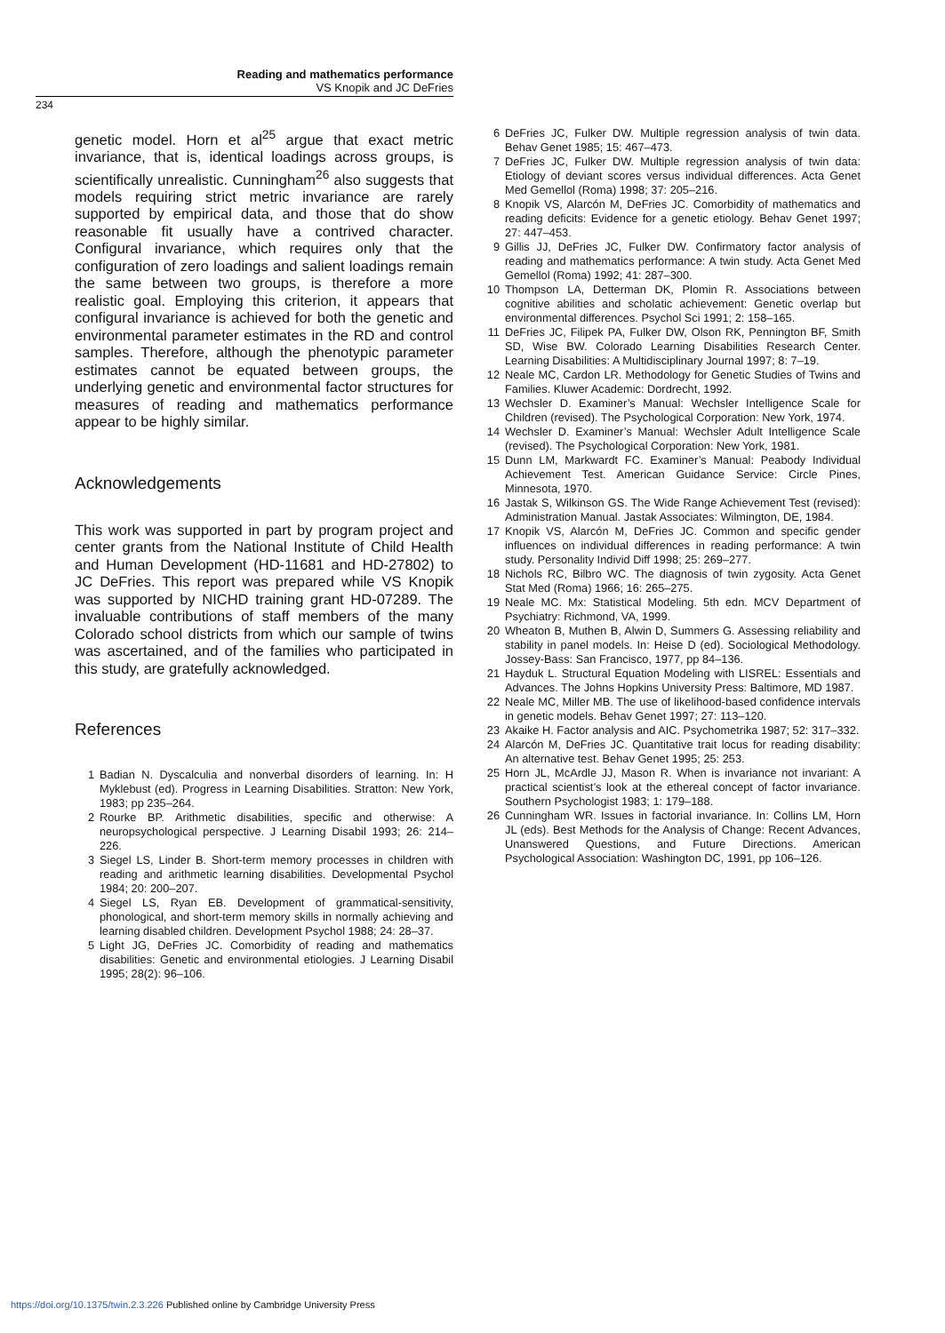Reading and mathematics performance
VS Knopik and JC DeFries
234
genetic model. Horn et al<sup>25</sup> argue that exact metric invariance, that is, identical loadings across groups, is scientifically unrealistic. Cunningham<sup>26</sup> also suggests that models requiring strict metric invariance are rarely supported by empirical data, and those that do show reasonable fit usually have a contrived character. Configural invariance, which requires only that the configuration of zero loadings and salient loadings remain the same between two groups, is therefore a more realistic goal. Employing this criterion, it appears that configural invariance is achieved for both the genetic and environmental parameter estimates in the RD and control samples. Therefore, although the phenotypic parameter estimates cannot be equated between groups, the underlying genetic and environmental factor structures for measures of reading and mathematics performance appear to be highly similar.
Acknowledgements
This work was supported in part by program project and center grants from the National Institute of Child Health and Human Development (HD-11681 and HD-27802) to JC DeFries. This report was prepared while VS Knopik was supported by NICHD training grant HD-07289. The invaluable contributions of staff members of the many Colorado school districts from which our sample of twins was ascertained, and of the families who participated in this study, are gratefully acknowledged.
References
1 Badian N. Dyscalculia and nonverbal disorders of learning. In: H Myklebust (ed). Progress in Learning Disabilities. Stratton: New York, 1983; pp 235–264.
2 Rourke BP. Arithmetic disabilities, specific and otherwise: A neuropsychological perspective. J Learning Disabil 1993; 26: 214–226.
3 Siegel LS, Linder B. Short-term memory processes in children with reading and arithmetic learning disabilities. Developmental Psychol 1984; 20: 200–207.
4 Siegel LS, Ryan EB. Development of grammatical-sensitivity, phonological, and short-term memory skills in normally achieving and learning disabled children. Development Psychol 1988; 24: 28–37.
5 Light JG, DeFries JC. Comorbidity of reading and mathematics disabilities: Genetic and environmental etiologies. J Learning Disabil 1995; 28(2): 96–106.
6 DeFries JC, Fulker DW. Multiple regression analysis of twin data. Behav Genet 1985; 15: 467–473.
7 DeFries JC, Fulker DW. Multiple regression analysis of twin data: Etiology of deviant scores versus individual differences. Acta Genet Med Gemellol (Roma) 1998; 37: 205–216.
8 Knopik VS, Alarcón M, DeFries JC. Comorbidity of mathematics and reading deficits: Evidence for a genetic etiology. Behav Genet 1997; 27: 447–453.
9 Gillis JJ, DeFries JC, Fulker DW. Confirmatory factor analysis of reading and mathematics performance: A twin study. Acta Genet Med Gemellol (Roma) 1992; 41: 287–300.
10 Thompson LA, Detterman DK, Plomin R. Associations between cognitive abilities and scholatic achievement: Genetic overlap but environmental differences. Psychol Sci 1991; 2: 158–165.
11 DeFries JC, Filipek PA, Fulker DW, Olson RK, Pennington BF, Smith SD, Wise BW. Colorado Learning Disabilities Research Center. Learning Disabilities: A Multidisciplinary Journal 1997; 8: 7–19.
12 Neale MC, Cardon LR. Methodology for Genetic Studies of Twins and Families. Kluwer Academic: Dordrecht, 1992.
13 Wechsler D. Examiner’s Manual: Wechsler Intelligence Scale for Children (revised). The Psychological Corporation: New York, 1974.
14 Wechsler D. Examiner’s Manual: Wechsler Adult Intelligence Scale (revised). The Psychological Corporation: New York, 1981.
15 Dunn LM, Markwardt FC. Examiner’s Manual: Peabody Individual Achievement Test. American Guidance Service: Circle Pines, Minnesota, 1970.
16 Jastak S, Wilkinson GS. The Wide Range Achievement Test (revised): Administration Manual. Jastak Associates: Wilmington, DE, 1984.
17 Knopik VS, Alarcón M, DeFries JC. Common and specific gender influences on individual differences in reading performance: A twin study. Personality Individ Diff 1998; 25: 269–277.
18 Nichols RC, Bilbro WC. The diagnosis of twin zygosity. Acta Genet Stat Med (Roma) 1966; 16: 265–275.
19 Neale MC. Mx: Statistical Modeling. 5th edn. MCV Department of Psychiatry: Richmond, VA, 1999.
20 Wheaton B, Muthen B, Alwin D, Summers G. Assessing reliability and stability in panel models. In: Heise D (ed). Sociological Methodology. Jossey-Bass: San Francisco, 1977, pp 84–136.
21 Hayduk L. Structural Equation Modeling with LISREL: Essentials and Advances. The Johns Hopkins University Press: Baltimore, MD 1987.
22 Neale MC, Miller MB. The use of likelihood-based confidence intervals in genetic models. Behav Genet 1997; 27: 113–120.
23 Akaike H. Factor analysis and AIC. Psychometrika 1987; 52: 317–332.
24 Alarcón M, DeFries JC. Quantitative trait locus for reading disability: An alternative test. Behav Genet 1995; 25: 253.
25 Horn JL, McArdle JJ, Mason R. When is invariance not invariant: A practical scientist’s look at the ethereal concept of factor invariance. Southern Psychologist 1983; 1: 179–188.
26 Cunningham WR. Issues in factorial invariance. In: Collins LM, Horn JL (eds). Best Methods for the Analysis of Change: Recent Advances, Unanswered Questions, and Future Directions. American Psychological Association: Washington DC, 1991, pp 106–126.
https://doi.org/10.1375/twin.2.3.226 Published online by Cambridge University Press